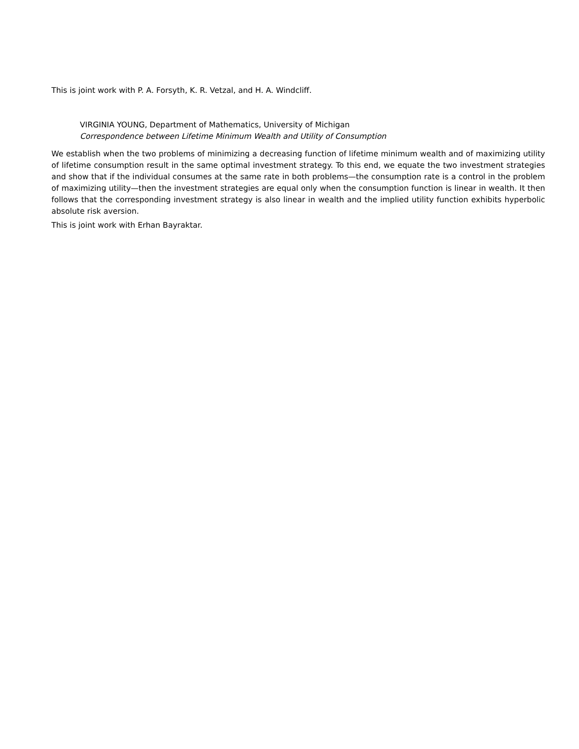This is joint work with P. A. Forsyth, K. R. Vetzal, and H. A. Windcliff.
VIRGINIA YOUNG, Department of Mathematics, University of Michigan
Correspondence between Lifetime Minimum Wealth and Utility of Consumption
We establish when the two problems of minimizing a decreasing function of lifetime minimum wealth and of maximizing utility of lifetime consumption result in the same optimal investment strategy. To this end, we equate the two investment strategies and show that if the individual consumes at the same rate in both problems—the consumption rate is a control in the problem of maximizing utility—then the investment strategies are equal only when the consumption function is linear in wealth. It then follows that the corresponding investment strategy is also linear in wealth and the implied utility function exhibits hyperbolic absolute risk aversion.
This is joint work with Erhan Bayraktar.